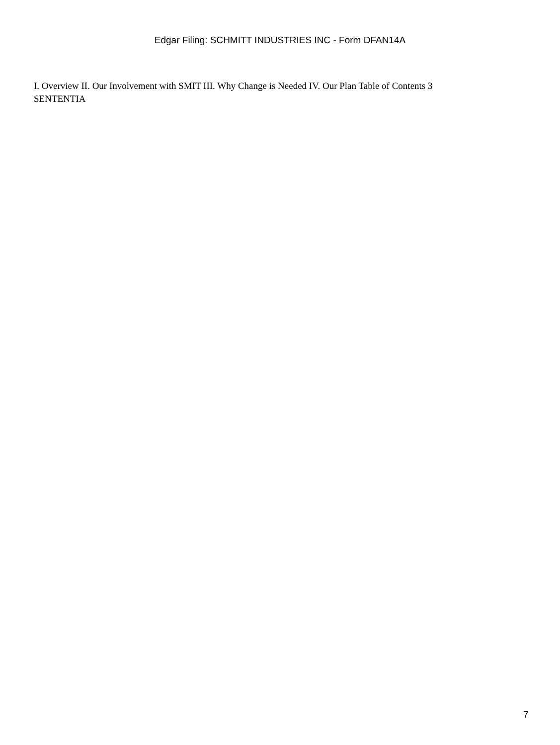Edgar Filing: SCHMITT INDUSTRIES INC - Form DFAN14A
I. Overview II. Our Involvement with SMIT III. Why Change is Needed IV. Our Plan Table of Contents 3
SENTENTIA
7